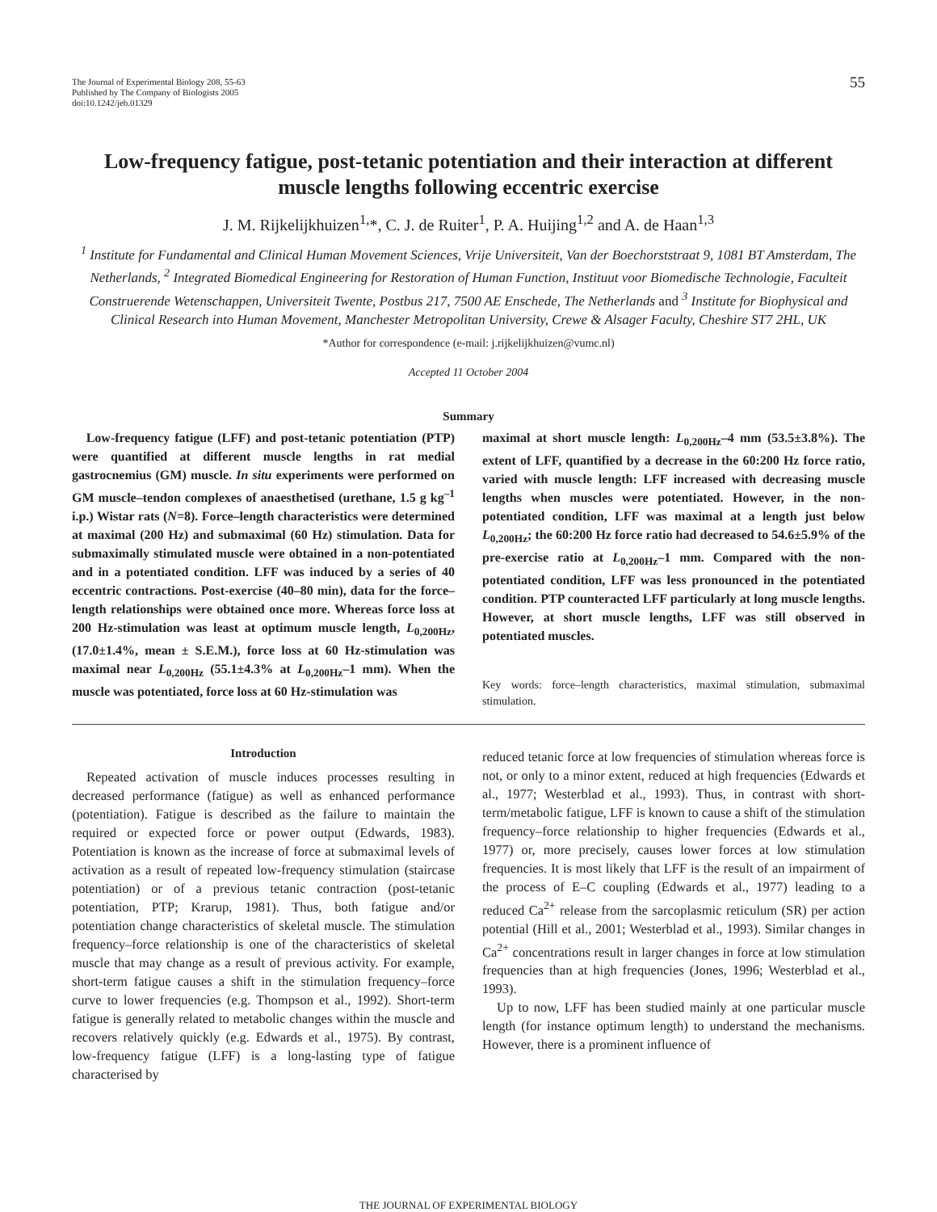The Journal of Experimental Biology 208, 55-63
Published by The Company of Biologists 2005
doi:10.1242/jeb.01329
55
Low-frequency fatigue, post-tetanic potentiation and their interaction at different muscle lengths following eccentric exercise
J. M. Rijkelijkhuizen<sup>1,</sup>*, C. J. de Ruiter<sup>1</sup>, P. A. Huijing<sup>1,2</sup> and A. de Haan<sup>1,3</sup>
<sup>1</sup> Institute for Fundamental and Clinical Human Movement Sciences, Vrije Universiteit, Van der Boechorststraat 9, 1081 BT Amsterdam, The Netherlands, <sup>2</sup> Integrated Biomedical Engineering for Restoration of Human Function, Instituut voor Biomedische Technologie, Faculteit Construerende Wetenschappen, Universiteit Twente, Postbus 217, 7500 AE Enschede, The Netherlands and <sup>3</sup> Institute for Biophysical and Clinical Research into Human Movement, Manchester Metropolitan University, Crewe & Alsager Faculty, Cheshire ST7 2HL, UK
*Author for correspondence (e-mail: j.rijkelijkhuizen@vumc.nl)
Accepted 11 October 2004
Summary
Low-frequency fatigue (LFF) and post-tetanic potentiation (PTP) were quantified at different muscle lengths in rat medial gastrocnemius (GM) muscle. In situ experiments were performed on GM muscle–tendon complexes of anaesthetised (urethane, 1.5 g kg<sup>–1</sup> i.p.) Wistar rats (N=8). Force–length characteristics were determined at maximal (200 Hz) and submaximal (60 Hz) stimulation. Data for submaximally stimulated muscle were obtained in a non-potentiated and in a potentiated condition. LFF was induced by a series of 40 eccentric contractions. Post-exercise (40–80 min), data for the force–length relationships were obtained once more. Whereas force loss at 200 Hz-stimulation was least at optimum muscle length, L<sub>0,200Hz</sub>, (17.0±1.4%, mean ± S.E.M.), force loss at 60 Hz-stimulation was maximal near L<sub>0,200Hz</sub> (55.1±4.3% at L<sub>0,200Hz</sub>–1 mm). When the muscle was potentiated, force loss at 60 Hz-stimulation was
maximal at short muscle length: L<sub>0,200Hz</sub>–4 mm (53.5±3.8%). The extent of LFF, quantified by a decrease in the 60:200 Hz force ratio, varied with muscle length: LFF increased with decreasing muscle lengths when muscles were potentiated. However, in the non-potentiated condition, LFF was maximal at a length just below L<sub>0,200Hz</sub>; the 60:200 Hz force ratio had decreased to 54.6±5.9% of the pre-exercise ratio at L<sub>0,200Hz</sub>–1 mm. Compared with the non-potentiated condition, LFF was less pronounced in the potentiated condition. PTP counteracted LFF particularly at long muscle lengths. However, at short muscle lengths, LFF was still observed in potentiated muscles.
Key words: force–length characteristics, maximal stimulation, submaximal stimulation.
Introduction
Repeated activation of muscle induces processes resulting in decreased performance (fatigue) as well as enhanced performance (potentiation). Fatigue is described as the failure to maintain the required or expected force or power output (Edwards, 1983). Potentiation is known as the increase of force at submaximal levels of activation as a result of repeated low-frequency stimulation (staircase potentiation) or of a previous tetanic contraction (post-tetanic potentiation, PTP; Krarup, 1981). Thus, both fatigue and/or potentiation change characteristics of skeletal muscle. The stimulation frequency–force relationship is one of the characteristics of skeletal muscle that may change as a result of previous activity. For example, short-term fatigue causes a shift in the stimulation frequency–force curve to lower frequencies (e.g. Thompson et al., 1992). Short-term fatigue is generally related to metabolic changes within the muscle and recovers relatively quickly (e.g. Edwards et al., 1975). By contrast, low-frequency fatigue (LFF) is a long-lasting type of fatigue characterised by
reduced tetanic force at low frequencies of stimulation whereas force is not, or only to a minor extent, reduced at high frequencies (Edwards et al., 1977; Westerblad et al., 1993). Thus, in contrast with short-term/metabolic fatigue, LFF is known to cause a shift of the stimulation frequency–force relationship to higher frequencies (Edwards et al., 1977) or, more precisely, causes lower forces at low stimulation frequencies. It is most likely that LFF is the result of an impairment of the process of E–C coupling (Edwards et al., 1977) leading to a reduced Ca<sup>2+</sup> release from the sarcoplasmic reticulum (SR) per action potential (Hill et al., 2001; Westerblad et al., 1993). Similar changes in Ca<sup>2+</sup> concentrations result in larger changes in force at low stimulation frequencies than at high frequencies (Jones, 1996; Westerblad et al., 1993).
Up to now, LFF has been studied mainly at one particular muscle length (for instance optimum length) to understand the mechanisms. However, there is a prominent influence of
THE JOURNAL OF EXPERIMENTAL BIOLOGY